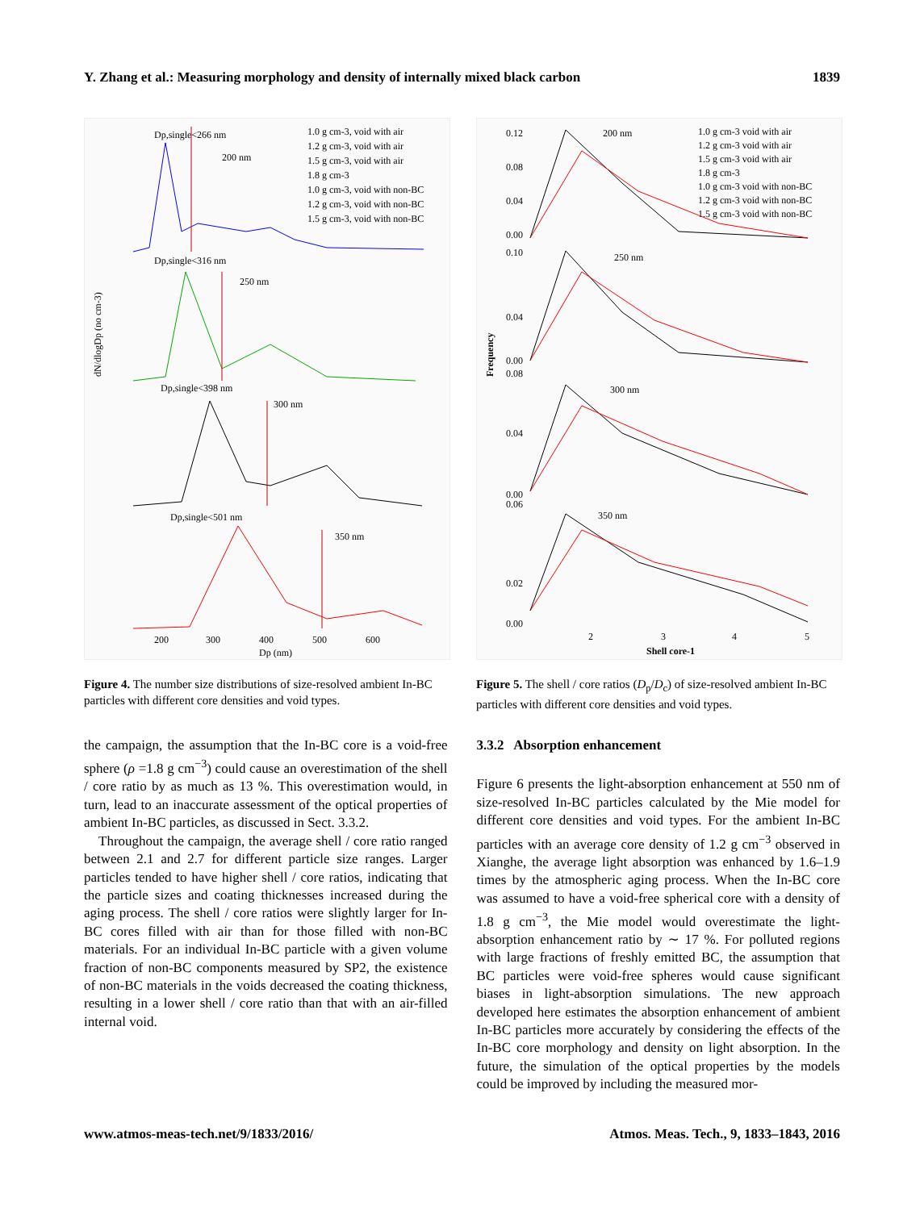Y. Zhang et al.: Measuring morphology and density of internally mixed black carbon 1839
Dp,single<266 nm
200 nm
1.0 g cm-3, void with air
1.2 g cm-3, void with air
1.5 g cm-3, void with air
1.8 g cm-3
1.0 g cm-3, void with non-BC
1.2 g cm-3, void with non-BC
1.5 g cm-3, void with non-BC
Dp,single<316 nm
250 nm
Dp,single<398 nm
300 nm
Dp,single<501 nm
350 nm
200
300
400
500
600
Dp (nm)
dN/dlogDp (no cm-3)
Figure 4. The number size distributions of size-resolved ambient In-BC particles with different core densities and void types.
200 nm
250 nm
300 nm
350 nm
1.0 g cm-3 void with air
1.2 g cm-3 void with air
1.5 g cm-3 void with air
1.8 g cm-3
1.0 g cm-3 void with non-BC
1.2 g cm-3 void with non-BC
1.5 g cm-3 void with non-BC
0.12
0.08
0.04
0.00
0.10
0.04
0.00
0.08
0.04
0.00
0.06
0.02
0.00
2
3
4
5
Shell core-1
Frequency
Figure 5. The shell / core ratios (D<sub>p</sub>/D<sub>c</sub>) of size-resolved ambient In-BC particles with different core densities and void types.
the campaign, the assumption that the In-BC core is a void-free sphere (ρ =1.8 g cm<sup>−3</sup>) could cause an overestimation of the shell / core ratio by as much as 13 %. This overestimation would, in turn, lead to an inaccurate assessment of the optical properties of ambient In-BC particles, as discussed in Sect. 3.3.2.
Throughout the campaign, the average shell / core ratio ranged between 2.1 and 2.7 for different particle size ranges. Larger particles tended to have higher shell / core ratios, indicating that the particle sizes and coating thicknesses increased during the aging process. The shell / core ratios were slightly larger for In-BC cores filled with air than for those filled with non-BC materials. For an individual In-BC particle with a given volume fraction of non-BC components measured by SP2, the existence of non-BC materials in the voids decreased the coating thickness, resulting in a lower shell / core ratio than that with an air-filled internal void.
3.3.2 Absorption enhancement
Figure 6 presents the light-absorption enhancement at 550 nm of size-resolved In-BC particles calculated by the Mie model for different core densities and void types. For the ambient In-BC particles with an average core density of 1.2 g cm<sup>−3</sup> observed in Xianghe, the average light absorption was enhanced by 1.6–1.9 times by the atmospheric aging process. When the In-BC core was assumed to have a void-free spherical core with a density of 1.8 g cm<sup>−3</sup>, the Mie model would overestimate the light-absorption enhancement ratio by ∼ 17 %. For polluted regions with large fractions of freshly emitted BC, the assumption that BC particles were void-free spheres would cause significant biases in light-absorption simulations. The new approach developed here estimates the absorption enhancement of ambient In-BC particles more accurately by considering the effects of the In-BC core morphology and density on light absorption. In the future, the simulation of the optical properties by the models could be improved by including the measured mor-
www.atmos-meas-tech.net/9/1833/2016/ Atmos. Meas. Tech., 9, 1833–1843, 2016